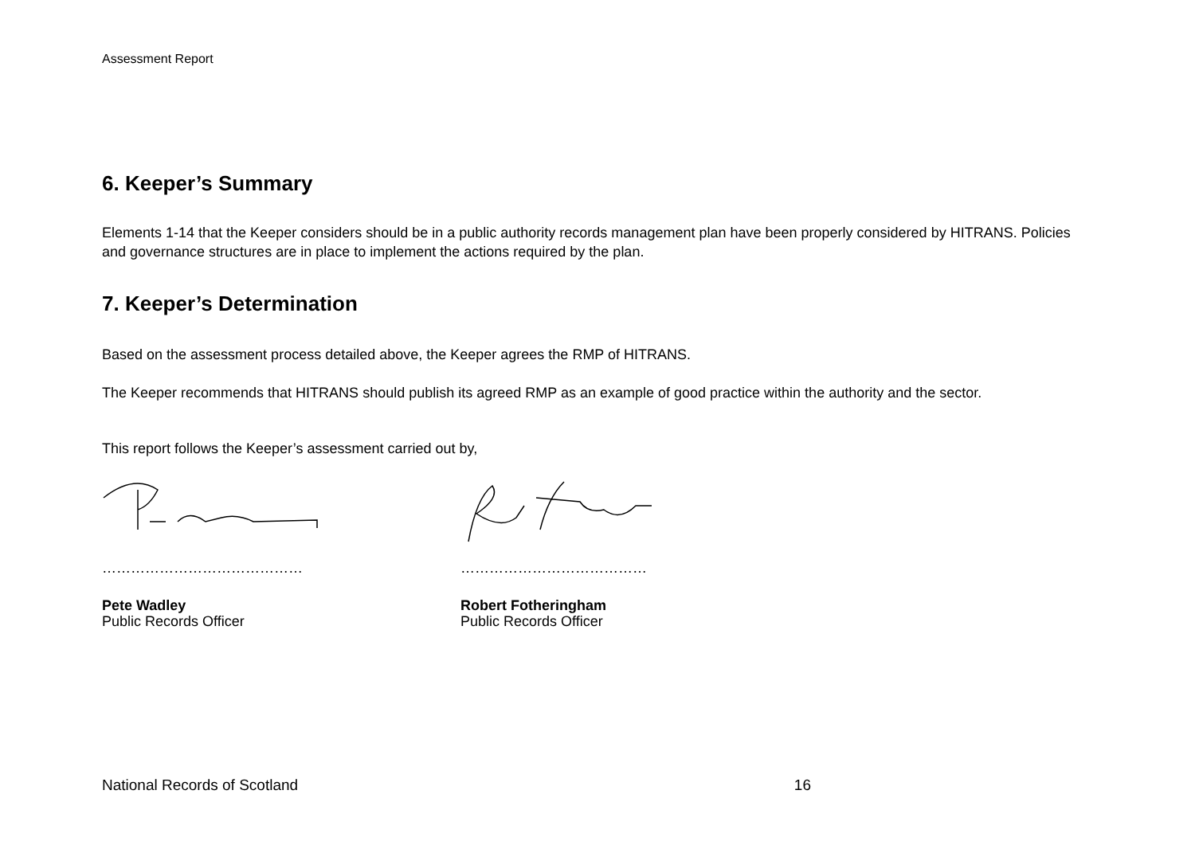Assessment Report
6. Keeper’s Summary
Elements 1-14 that the Keeper considers should be in a public authority records management plan have been properly considered by HITRANS. Policies and governance structures are in place to implement the actions required by the plan.
7. Keeper’s Determination
Based on the assessment process detailed above, the Keeper agrees the RMP of HITRANS.
The Keeper recommends that HITRANS should publish its agreed RMP as an example of good practice within the authority and the sector.
This report follows the Keeper’s assessment carried out by,
……………………………………
Pete Wadley
Public Records Officer
…………………………………
Robert Fotheringham
Public Records Officer
National Records of Scotland 16